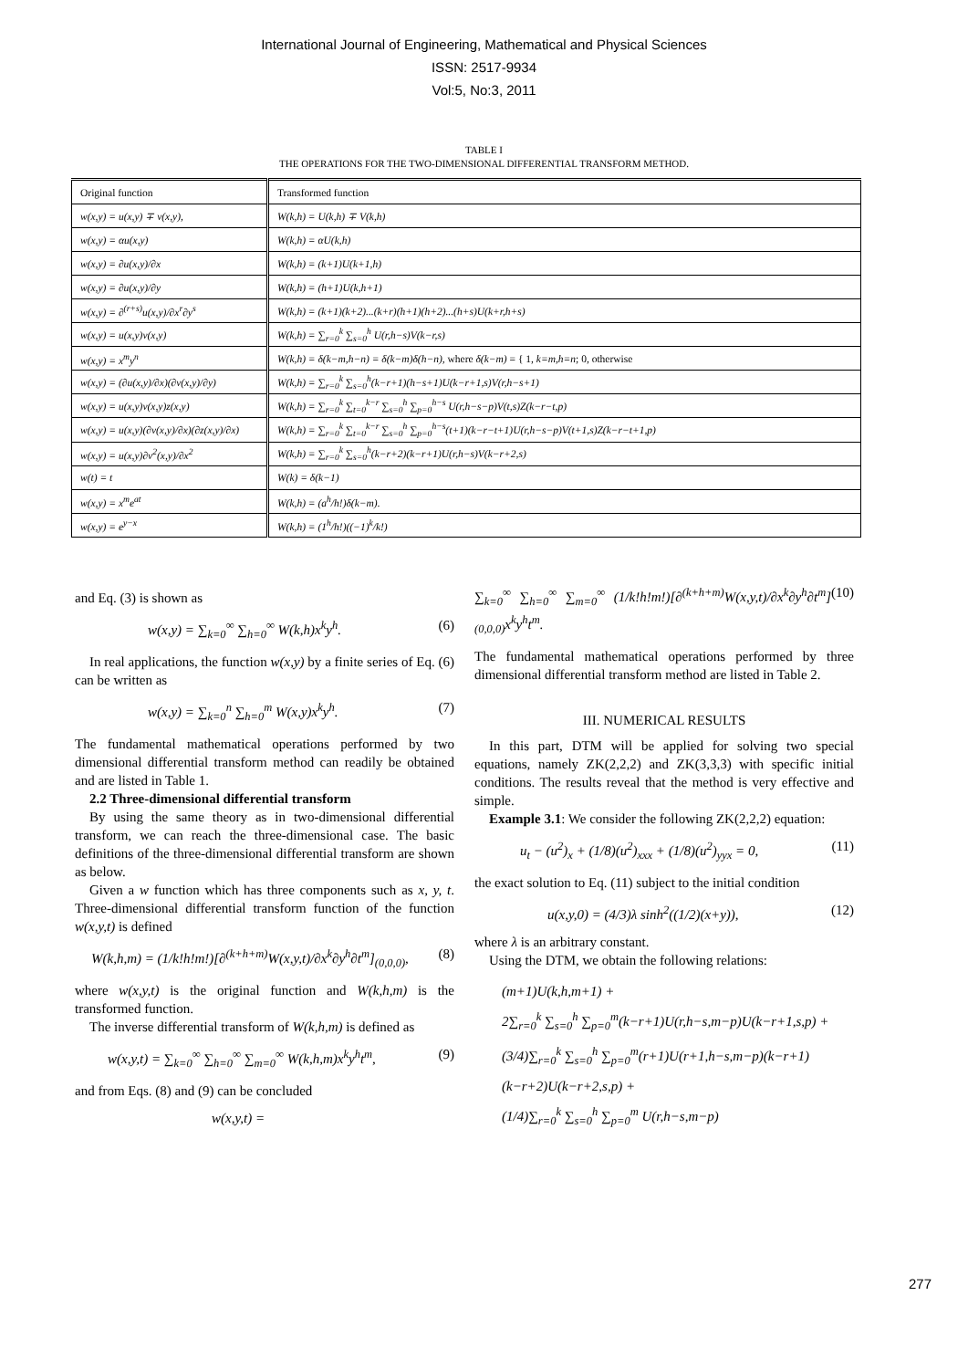International Journal of Engineering, Mathematical and Physical Sciences
ISSN: 2517-9934
Vol:5, No:3, 2011
TABLE I
THE OPERATIONS FOR THE TWO-DIMENSIONAL DIFFERENTIAL TRANSFORM METHOD.
| Original function | Transformed function |
| --- | --- |
| w(x,y) = u(x,y) ∓ v(x,y), | W(k,h) = U(k,h) ∓ V(k,h) |
| w(x,y) = αu(x,y) | W(k,h) = αU(k,h) |
| w(x,y) = ∂u(x,y)/∂x | W(k,h) = (k+1)U(k+1,h) |
| w(x,y) = ∂u(x,y)/∂y | W(k,h) = (h+1)U(k,h+1) |
| w(x,y) = ∂<sup>(r+s)</sup>u(x,y)/∂x<sup>r</sup>∂y<sup>s</sup> | W(k,h) = (k+1)(k+2)...(k+r)(h+1)(h+2)...(h+s)U(k+r,h+s) |
| w(x,y) = u(x,y)v(x,y) | W(k,h) = ∑<sub>r=0</sub><sup>k</sup> ∑<sub>s=0</sub><sup>h</sup> U(r,h−s)V(k−r,s) |
| w(x,y) = x<sup>m</sup>y<sup>n</sup> | W(k,h) = δ(k−m,h−n) = δ(k−m)δ(h−n), where δ(k−m) = { 1, k=m,h=n ; 0, otherwise |
| w(x,y) = (∂u(x,y)/∂x)(∂v(x,y)/∂y) | W(k,h) = ∑<sub>r=0</sub><sup>k</sup> ∑<sub>s=0</sub><sup>h</sup>(k−r+1)(h−s+1)U(k−r+1,s)V(r,h−s+1) |
| w(x,y) = u(x,y)v(x,y)z(x,y) | W(k,h) = ∑<sub>r=0</sub><sup>k</sup> ∑<sub>t=0</sub><sup>k−r</sup> ∑<sub>s=0</sub><sup>h</sup> ∑<sub>p=0</sub><sup>h−s</sup> U(r,h−s−p)V(t,s)Z(k−r−t,p) |
| w(x,y) = u(x,y)(∂v(x,y)/∂x)(∂z(x,y)/∂x) | W(k,h) = ∑<sub>r=0</sub><sup>k</sup> ∑<sub>t=0</sub><sup>k−r</sup> ∑<sub>s=0</sub><sup>h</sup> ∑<sub>p=0</sub><sup>h−s</sup>(t+1)(k−r−t+1)U(r,h−s−p)V(t+1,s)Z(k−r−t+1,p) |
| w(x,y) = u(x,y)∂v<sup>2</sup>(x,y)/∂x<sup>2</sup> | W(k,h) = ∑<sub>r=0</sub><sup>k</sup> ∑<sub>s=0</sub><sup>h</sup>(k−r+2)(k−r+1)U(r,h−s)V(k−r+2,s) |
| w(t) = t | W(k) = δ(k−1) |
| w(x,y) = x<sup>m</sup>e<sup>at</sup> | W(k,h) = (a<sup>h</sup>/h!)δ(k−m). |
| w(x,y) = e<sup>y−x</sup> | W(k,h) = (1<sup>h</sup>/h!)((−1)<sup>k</sup>/k!) |
and Eq. (3) is shown as
w(x,y) = ∑<sub>k=0</sub><sup>∞</sup> ∑<sub>h=0</sub><sup>∞</sup> W(k,h)x<sup>k</sup>y<sup>h</sup>. (6)
In real applications, the function w(x,y) by a finite series of Eq. (6) can be written as
w(x,y) = ∑<sub>k=0</sub><sup>n</sup> ∑<sub>h=0</sub><sup>m</sup> W(x,y)x<sup>k</sup>y<sup>h</sup>. (7)
The fundamental mathematical operations performed by two dimensional differential transform method can readily be obtained and are listed in Table 1.
2.2 Three-dimensional differential transform
By using the same theory as in two-dimensional differential transform, we can reach the three-dimensional case. The basic definitions of the three-dimensional differential transform are shown as below.
Given a w function which has three components such as x, y, t. Three-dimensional differential transform function of the function w(x,y,t) is defined
W(k,h,m) = (1/k!h!m!)[∂<sup>(k+h+m)</sup>W(x,y,t)/∂x<sup>k</sup>∂y<sup>h</sup>∂t<sup>m</sup>]<sub>(0,0,0)</sub>, (8)
where w(x,y,t) is the original function and W(k,h,m) is the transformed function.
The inverse differential transform of W(k,h,m) is defined as
w(x,y,t) = ∑<sub>k=0</sub><sup>∞</sup> ∑<sub>h=0</sub><sup>∞</sup> ∑<sub>m=0</sub><sup>∞</sup> W(k,h,m)x<sup>k</sup>y<sup>h</sup>t<sup>m</sup>, (9)
and from Eqs. (8) and (9) can be concluded
w(x,y,t) =
∑<sub>k=0</sub><sup>∞</sup> ∑<sub>h=0</sub><sup>∞</sup> ∑<sub>m=0</sub><sup>∞</sup> (1/k!h!m!)[∂<sup>(k+h+m)</sup>W(x,y,t)/∂x<sup>k</sup>∂y<sup>h</sup>∂t<sup>m</sup>]<sub>(0,0,0)</sub>x<sup>k</sup>y<sup>h</sup>t<sup>m</sup>. (10)
The fundamental mathematical operations performed by three dimensional differential transform method are listed in Table 2.
III. NUMERICAL RESULTS
In this part, DTM will be applied for solving two special equations, namely ZK(2,2,2) and ZK(3,3,3) with specific initial conditions. The results reveal that the method is very effective and simple.
Example 3.1: We consider the following ZK(2,2,2) equation:
u<sub>t</sub> − (u<sup>2</sup>)<sub>x</sub> + (1/8)(u<sup>2</sup>)<sub>xxx</sub> + (1/8)(u<sup>2</sup>)<sub>yyx</sub> = 0, (11)
the exact solution to Eq. (11) subject to the initial condition
u(x,y,0) = (4/3)λ sinh<sup>2</sup>((1/2)(x+y)), (12)
where λ is an arbitrary constant.
Using the DTM, we obtain the following relations:
(m+1)U(k,h,m+1) +
2∑<sub>r=0</sub><sup>k</sup> ∑<sub>s=0</sub><sup>h</sup> ∑<sub>p=0</sub><sup>m</sup>(k−r+1)U(r,h−s,m−p)U(k−r+1,s,p) +
(3/4)∑<sub>r=0</sub><sup>k</sup> ∑<sub>s=0</sub><sup>h</sup> ∑<sub>p=0</sub><sup>m</sup>(r+1)U(r+1,h−s,m−p)(k−r+1)
(k−r+2)U(k−r+2,s,p) +
(1/4)∑<sub>r=0</sub><sup>k</sup> ∑<sub>s=0</sub><sup>h</sup> ∑<sub>p=0</sub><sup>m</sup> U(r,h−s,m−p)
277